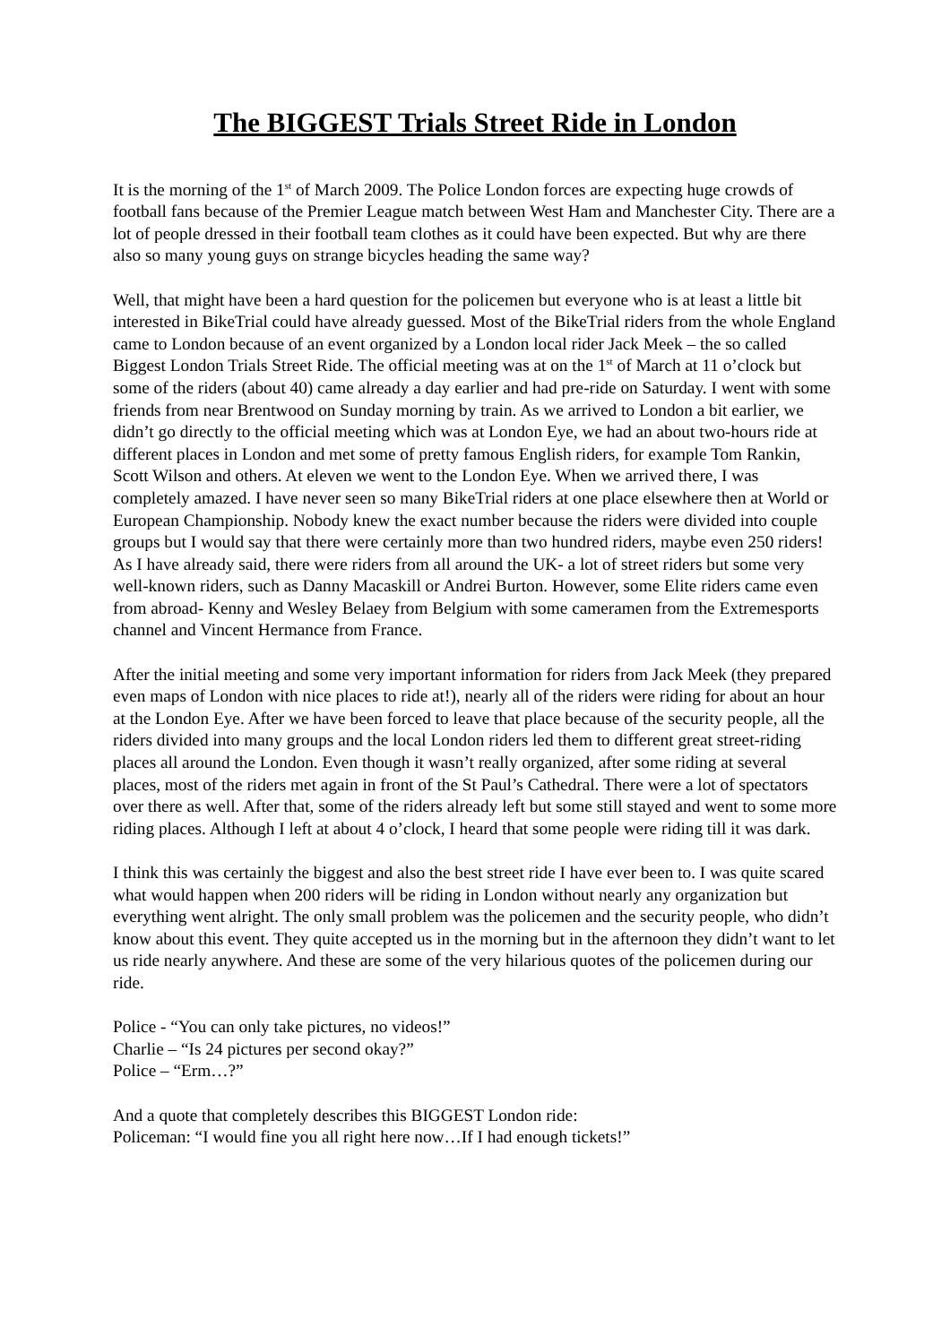The BIGGEST Trials Street Ride in London
It is the morning of the 1<sup>st</sup> of March 2009. The Police London forces are expecting huge crowds of football fans because of the Premier League match between West Ham and Manchester City. There are a lot of people dressed in their football team clothes as it could have been expected. But why are there also so many young guys on strange bicycles heading the same way?
Well, that might have been a hard question for the policemen but everyone who is at least a little bit interested in BikeTrial could have already guessed. Most of the BikeTrial riders from the whole England came to London because of an event organized by a London local rider Jack Meek – the so called Biggest London Trials Street Ride. The official meeting was at on the 1<sup>st</sup> of March at 11 o’clock but some of the riders (about 40) came already a day earlier and had pre-ride on Saturday. I went with some friends from near Brentwood on Sunday morning by train. As we arrived to London a bit earlier, we didn’t go directly to the official meeting which was at London Eye, we had an about two-hours ride at different places in London and met some of pretty famous English riders, for example Tom Rankin, Scott Wilson and others. At eleven we went to the London Eye. When we arrived there, I was completely amazed. I have never seen so many BikeTrial riders at one place elsewhere then at World or European Championship. Nobody knew the exact number because the riders were divided into couple groups but I would say that there were certainly more than two hundred riders, maybe even 250 riders! As I have already said, there were riders from all around the UK- a lot of street riders but some very well-known riders, such as Danny Macaskill or Andrei Burton. However, some Elite riders came even from abroad- Kenny and Wesley Belaey from Belgium with some cameramen from the Extremesports channel and Vincent Hermance from France.
After the initial meeting and some very important information for riders from Jack Meek (they prepared even maps of London with nice places to ride at!), nearly all of the riders were riding for about an hour at the London Eye. After we have been forced to leave that place because of the security people, all the riders divided into many groups and the local London riders led them to different great street-riding places all around the London. Even though it wasn’t really organized, after some riding at several places, most of the riders met again in front of the St Paul’s Cathedral. There were a lot of spectators over there as well. After that, some of the riders already left but some still stayed and went to some more riding places. Although I left at about 4 o’clock, I heard that some people were riding till it was dark.
I think this was certainly the biggest and also the best street ride I have ever been to. I was quite scared what would happen when 200 riders will be riding in London without nearly any organization but everything went alright. The only small problem was the policemen and the security people, who didn’t know about this event. They quite accepted us in the morning but in the afternoon they didn’t want to let us ride nearly anywhere. And these are some of the very hilarious quotes of the policemen during our ride.
Police - “You can only take pictures, no videos!”
Charlie – “Is 24 pictures per second okay?”
Police – “Erm…?”
And a quote that completely describes this BIGGEST London ride:
Policeman: “I would fine you all right here now…If I had enough tickets!”